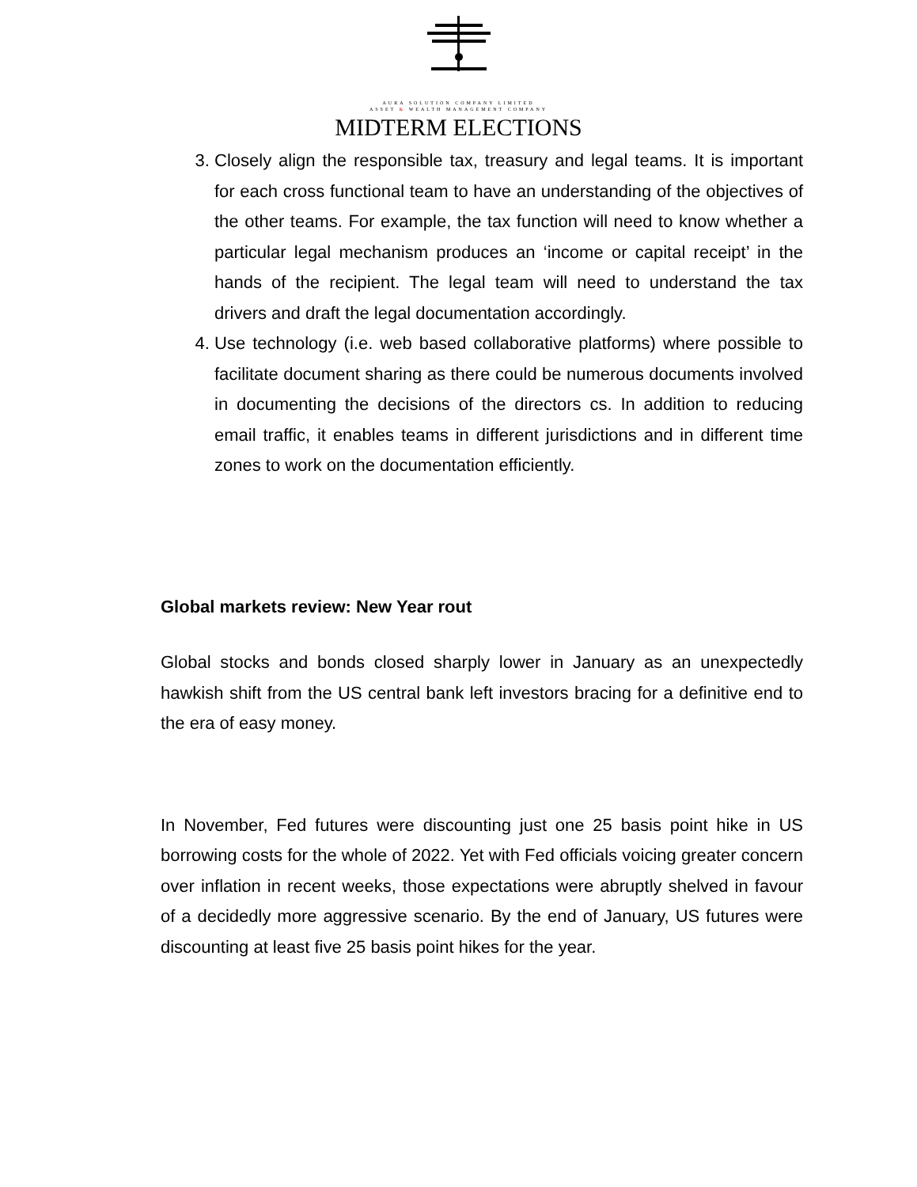AURA SOLUTION COMPANY LIMITED
ASSET & WEALTH MANAGEMENT COMPANY
MIDTERM ELECTIONS
3. Closely align the responsible tax, treasury and legal teams. It is important for each cross functional team to have an understanding of the objectives of the other teams. For example, the tax function will need to know whether a particular legal mechanism produces an ‘income or capital receipt’ in the hands of the recipient. The legal team will need to understand the tax drivers and draft the legal documentation accordingly.
4. Use technology (i.e. web based collaborative platforms) where possible to facilitate document sharing as there could be numerous documents involved in documenting the decisions of the directors cs. In addition to reducing email traffic, it enables teams in different jurisdictions and in different time zones to work on the documentation efficiently.
Global markets review: New Year rout
Global stocks and bonds closed sharply lower in January as an unexpectedly hawkish shift from the US central bank left investors bracing for a definitive end to the era of easy money.
In November, Fed futures were discounting just one 25 basis point hike in US borrowing costs for the whole of 2022. Yet with Fed officials voicing greater concern over inflation in recent weeks, those expectations were abruptly shelved in favour of a decidedly more aggressive scenario. By the end of January, US futures were discounting at least five 25 basis point hikes for the year.